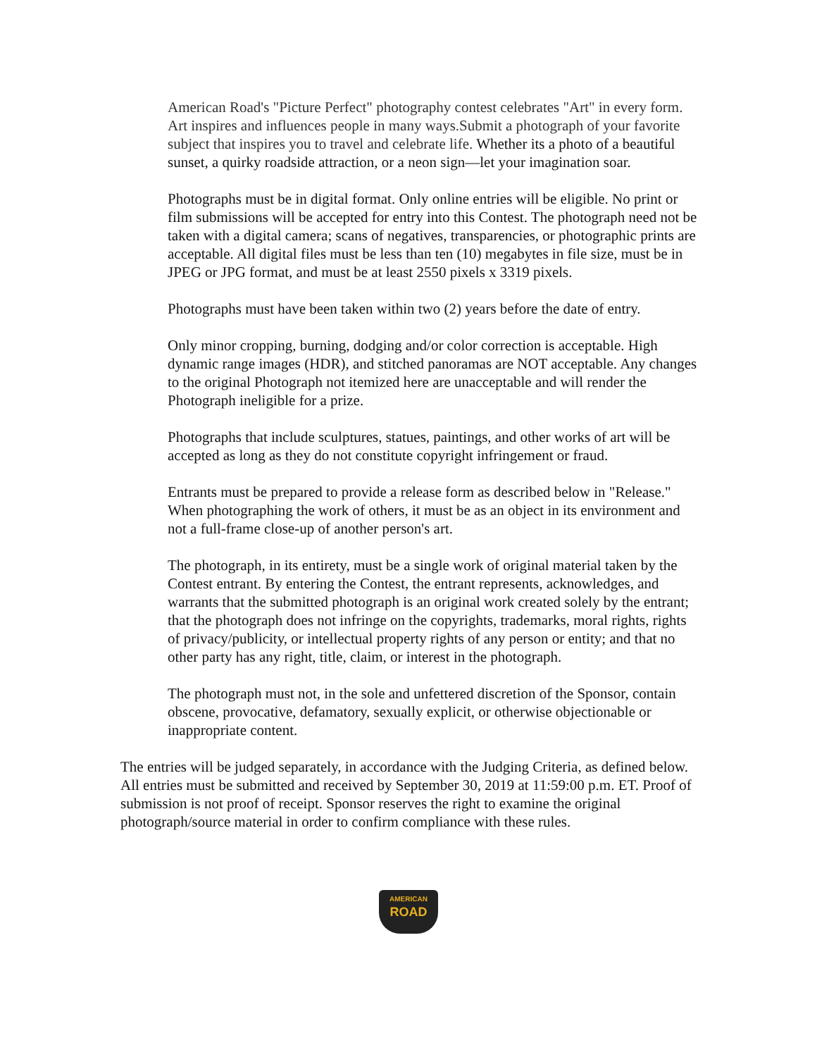American Road's "Picture Perfect" photography contest celebrates "Art" in every form. Art inspires and influences people in many ways.Submit a photograph of your favorite subject that inspires you to travel and celebrate life. Whether its a photo of a beautiful sunset, a quirky roadside attraction, or a neon sign—let your imagination soar.
Photographs must be in digital format. Only online entries will be eligible. No print or film submissions will be accepted for entry into this Contest. The photograph need not be taken with a digital camera; scans of negatives, transparencies, or photographic prints are acceptable. All digital files must be less than ten (10) megabytes in file size, must be in JPEG or JPG format, and must be at least 2550 pixels x 3319 pixels.
Photographs must have been taken within two (2) years before the date of entry.
Only minor cropping, burning, dodging and/or color correction is acceptable. High dynamic range images (HDR), and stitched panoramas are NOT acceptable. Any changes to the original Photograph not itemized here are unacceptable and will render the Photograph ineligible for a prize.
Photographs that include sculptures, statues, paintings, and other works of art will be accepted as long as they do not constitute copyright infringement or fraud.
Entrants must be prepared to provide a release form as described below in "Release." When photographing the work of others, it must be as an object in its environment and not a full-frame close-up of another person's art.
The photograph, in its entirety, must be a single work of original material taken by the Contest entrant. By entering the Contest, the entrant represents, acknowledges, and warrants that the submitted photograph is an original work created solely by the entrant; that the photograph does not infringe on the copyrights, trademarks, moral rights, rights of privacy/publicity, or intellectual property rights of any person or entity; and that no other party has any right, title, claim, or interest in the photograph.
The photograph must not, in the sole and unfettered discretion of the Sponsor, contain obscene, provocative, defamatory, sexually explicit, or otherwise objectionable or inappropriate content.
The entries will be judged separately, in accordance with the Judging Criteria, as defined below. All entries must be submitted and received by September 30, 2019 at 11:59:00 p.m. ET. Proof of submission is not proof of receipt. Sponsor reserves the right to examine the original photograph/source material in order to confirm compliance with these rules.
AMERICAN
ROAD